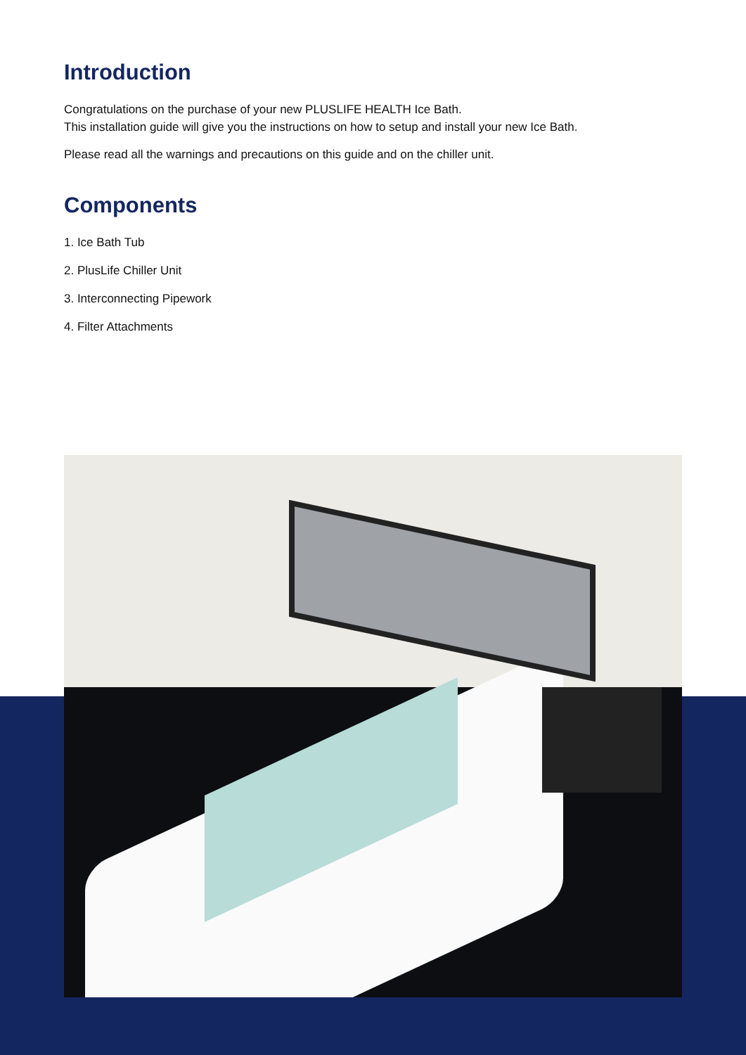Introduction
Congratulations on the purchase of your new PLUSLIFE HEALTH Ice Bath.
This installation guide will give you the instructions on how to setup and install your new Ice Bath.
Please read all the warnings and precautions on this guide and on the chiller unit.
Components
1. Ice Bath Tub
2. PlusLife Chiller Unit
3. Interconnecting Pipework
4. Filter Attachments